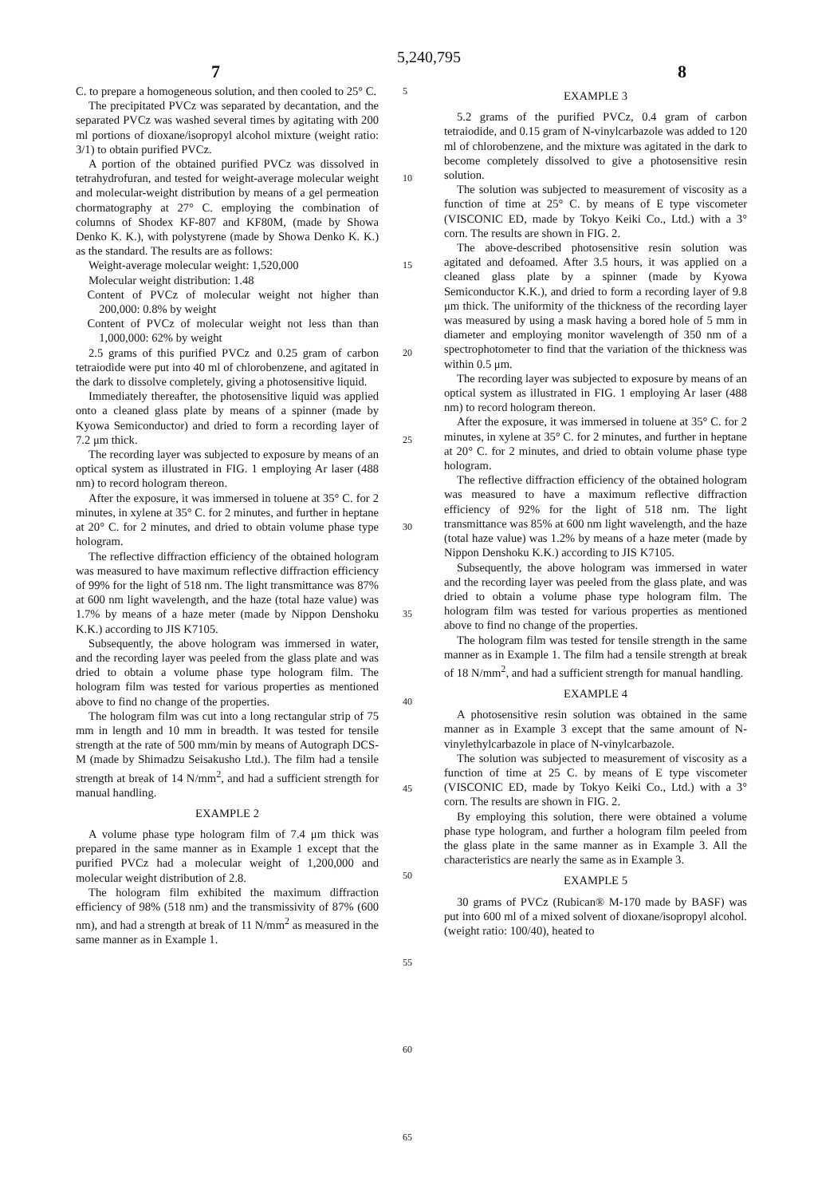5,240,795
7 8
C. to prepare a homogeneous solution, and then cooled to 25° C.
The precipitated PVCz was separated by decantation, and the separated PVCz was washed several times by agitating with 200 ml portions of dioxane/isopropyl alcohol mixture (weight ratio: 3/1) to obtain purified PVCz.
A portion of the obtained purified PVCz was dissolved in tetrahydrofuran, and tested for weight-average molecular weight and molecular-weight distribution by means of a gel permeation chormatography at 27° C. employing the combination of columns of Shodex KF-807 and KF80M, (made by Showa Denko K. K.), with polystyrene (made by Showa Denko K. K.) as the standard. The results are as follows:
Weight-average molecular weight: 1,520,000
Molecular weight distribution: 1.48
Content of PVCz of molecular weight not higher than 200,000: 0.8% by weight
Content of PVCz of molecular weight not less than than 1,000,000: 62% by weight
2.5 grams of this purified PVCz and 0.25 gram of carbon tetraiodide were put into 40 ml of chlorobenzene, and agitated in the dark to dissolve completely, giving a photosensitive liquid.
Immediately thereafter, the photosensitive liquid was applied onto a cleaned glass plate by means of a spinner (made by Kyowa Semiconductor) and dried to form a recording layer of 7.2 μm thick.
The recording layer was subjected to exposure by means of an optical system as illustrated in FIG. 1 employing Ar laser (488 nm) to record hologram thereon.
After the exposure, it was immersed in toluene at 35° C. for 2 minutes, in xylene at 35° C. for 2 minutes, and further in heptane at 20° C. for 2 minutes, and dried to obtain volume phase type hologram.
The reflective diffraction efficiency of the obtained hologram was measured to have maximum reflective diffraction efficiency of 99% for the light of 518 nm. The light transmittance was 87% at 600 nm light wavelength, and the haze (total haze value) was 1.7% by means of a haze meter (made by Nippon Denshoku K.K.) according to JIS K7105.
Subsequently, the above hologram was immersed in water, and the recording layer was peeled from the glass plate and was dried to obtain a volume phase type hologram film. The hologram film was tested for various properties as mentioned above to find no change of the properties.
The hologram film was cut into a long rectangular strip of 75 mm in length and 10 mm in breadth. It was tested for tensile strength at the rate of 500 mm/min by means of Autograph DCS-M (made by Shimadzu Seisakusho Ltd.). The film had a tensile strength at break of 14 N/mm<sup>2</sup>, and had a sufficient strength for manual handling.
EXAMPLE 2
A volume phase type hologram film of 7.4 μm thick was prepared in the same manner as in Example 1 except that the purified PVCz had a molecular weight of 1,200,000 and molecular weight distribution of 2.8.
The hologram film exhibited the maximum diffraction efficiency of 98% (518 nm) and the transmissivity of 87% (600 nm), and had a strength at break of 11 N/mm<sup>2</sup> as measured in the same manner as in Example 1.
5
10
15
20
25
30
35
40
45
50
55
60
65
EXAMPLE 3
5.2 grams of the purified PVCz, 0.4 gram of carbon tetraiodide, and 0.15 gram of N-vinylcarbazole was added to 120 ml of chlorobenzene, and the mixture was agitated in the dark to become completely dissolved to give a photosensitive resin solution.
The solution was subjected to measurement of viscosity as a function of time at 25° C. by means of E type viscometer (VISCONIC ED, made by Tokyo Keiki Co., Ltd.) with a 3° corn. The results are shown in FIG. 2.
The above-described photosensitive resin solution was agitated and defoamed. After 3.5 hours, it was applied on a cleaned glass plate by a spinner (made by Kyowa Semiconductor K.K.), and dried to form a recording layer of 9.8 μm thick. The uniformity of the thickness of the recording layer was measured by using a mask having a bored hole of 5 mm in diameter and employing monitor wavelength of 350 nm of a spectrophotometer to find that the variation of the thickness was within 0.5 μm.
The recording layer was subjected to exposure by means of an optical system as illustrated in FIG. 1 employing Ar laser (488 nm) to record hologram thereon.
After the exposure, it was immersed in toluene at 35° C. for 2 minutes, in xylene at 35° C. for 2 minutes, and further in heptane at 20° C. for 2 minutes, and dried to obtain volume phase type hologram.
The reflective diffraction efficiency of the obtained hologram was measured to have a maximum reflective diffraction efficiency of 92% for the light of 518 nm. The light transmittance was 85% at 600 nm light wavelength, and the haze (total haze value) was 1.2% by means of a haze meter (made by Nippon Denshoku K.K.) according to JIS K7105.
Subsequently, the above hologram was immersed in water and the recording layer was peeled from the glass plate, and was dried to obtain a volume phase type hologram film. The hologram film was tested for various properties as mentioned above to find no change of the properties.
The hologram film was tested for tensile strength in the same manner as in Example 1. The film had a tensile strength at break of 18 N/mm<sup>2</sup>, and had a sufficient strength for manual handling.
EXAMPLE 4
A photosensitive resin solution was obtained in the same manner as in Example 3 except that the same amount of N-vinylethylcarbazole in place of N-vinylcarbazole.
The solution was subjected to measurement of viscosity as a function of time at 25 C. by means of E type viscometer (VISCONIC ED, made by Tokyo Keiki Co., Ltd.) with a 3° corn. The results are shown in FIG. 2.
By employing this solution, there were obtained a volume phase type hologram, and further a hologram film peeled from the glass plate in the same manner as in Example 3. All the characteristics are nearly the same as in Example 3.
EXAMPLE 5
30 grams of PVCz (Rubican® M-170 made by BASF) was put into 600 ml of a mixed solvent of dioxane/isopropyl alcohol. (weight ratio: 100/40), heated to